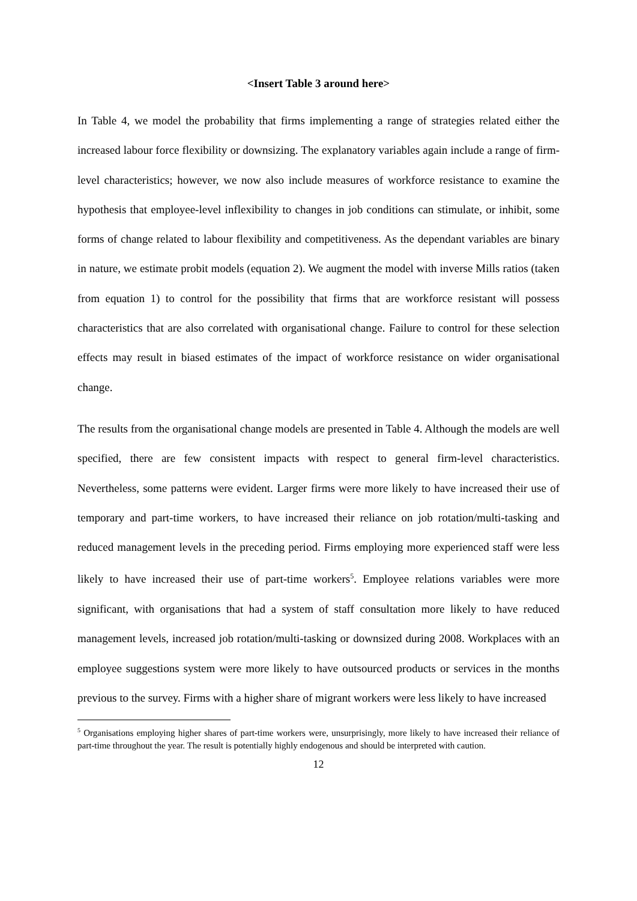<Insert Table 3 around here>
In Table 4, we model the probability that firms implementing a range of strategies related either the increased labour force flexibility or downsizing. The explanatory variables again include a range of firm-level characteristics; however, we now also include measures of workforce resistance to examine the hypothesis that employee-level inflexibility to changes in job conditions can stimulate, or inhibit, some forms of change related to labour flexibility and competitiveness. As the dependant variables are binary in nature, we estimate probit models (equation 2). We augment the model with inverse Mills ratios (taken from equation 1) to control for the possibility that firms that are workforce resistant will possess characteristics that are also correlated with organisational change. Failure to control for these selection effects may result in biased estimates of the impact of workforce resistance on wider organisational change.
The results from the organisational change models are presented in Table 4. Although the models are well specified, there are few consistent impacts with respect to general firm-level characteristics. Nevertheless, some patterns were evident. Larger firms were more likely to have increased their use of temporary and part-time workers, to have increased their reliance on job rotation/multi-tasking and reduced management levels in the preceding period. Firms employing more experienced staff were less likely to have increased their use of part-time workers<sup>5</sup>. Employee relations variables were more significant, with organisations that had a system of staff consultation more likely to have reduced management levels, increased job rotation/multi-tasking or downsized during 2008. Workplaces with an employee suggestions system were more likely to have outsourced products or services in the months previous to the survey. Firms with a higher share of migrant workers were less likely to have increased
<sup>5</sup> Organisations employing higher shares of part-time workers were, unsurprisingly, more likely to have increased their reliance of part-time throughout the year. The result is potentially highly endogenous and should be interpreted with caution.
12